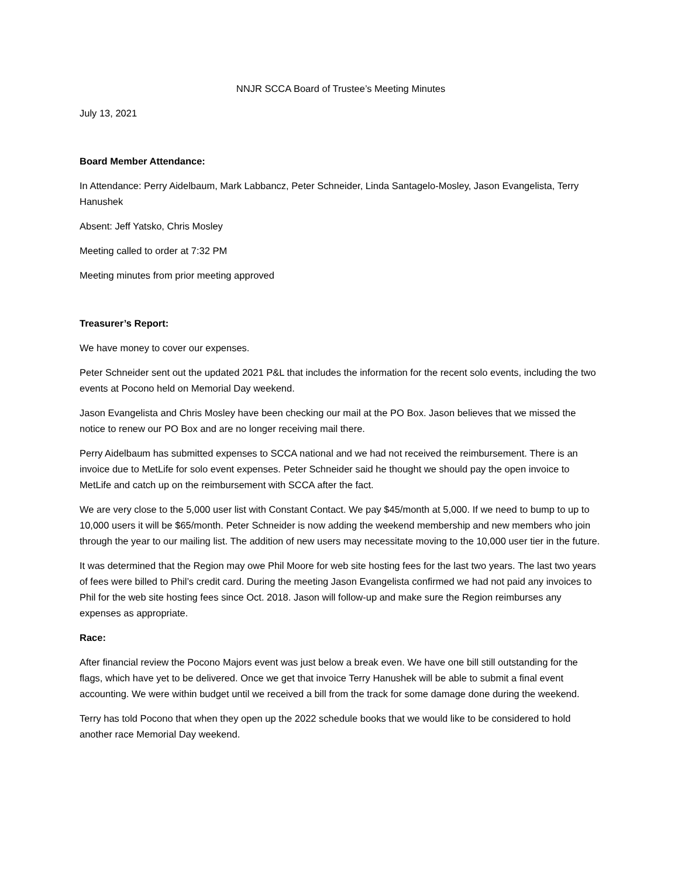NNJR SCCA Board of Trustee’s Meeting Minutes
July 13, 2021
Board Member Attendance:
In Attendance: Perry Aidelbaum, Mark Labbancz, Peter Schneider, Linda Santagelo-Mosley, Jason Evangelista, Terry Hanushek
Absent: Jeff Yatsko, Chris Mosley
Meeting called to order at 7:32 PM
Meeting minutes from prior meeting approved
Treasurer’s Report:
We have money to cover our expenses.
Peter Schneider sent out the updated 2021 P&L that includes the information for the recent solo events, including the two events at Pocono held on Memorial Day weekend.
Jason Evangelista and Chris Mosley have been checking our mail at the PO Box. Jason believes that we missed the notice to renew our PO Box and are no longer receiving mail there.
Perry Aidelbaum has submitted expenses to SCCA national and we had not received the reimbursement. There is an invoice due to MetLife for solo event expenses. Peter Schneider said he thought we should pay the open invoice to MetLife and catch up on the reimbursement with SCCA after the fact.
We are very close to the 5,000 user list with Constant Contact. We pay $45/month at 5,000. If we need to bump to up to 10,000 users it will be $65/month. Peter Schneider is now adding the weekend membership and new members who join through the year to our mailing list. The addition of new users may necessitate moving to the 10,000 user tier in the future.
It was determined that the Region may owe Phil Moore for web site hosting fees for the last two years. The last two years of fees were billed to Phil’s credit card. During the meeting Jason Evangelista confirmed we had not paid any invoices to Phil for the web site hosting fees since Oct. 2018. Jason will follow-up and make sure the Region reimburses any expenses as appropriate.
Race:
After financial review the Pocono Majors event was just below a break even. We have one bill still outstanding for the flags, which have yet to be delivered. Once we get that invoice Terry Hanushek will be able to submit a final event accounting. We were within budget until we received a bill from the track for some damage done during the weekend.
Terry has told Pocono that when they open up the 2022 schedule books that we would like to be considered to hold another race Memorial Day weekend.